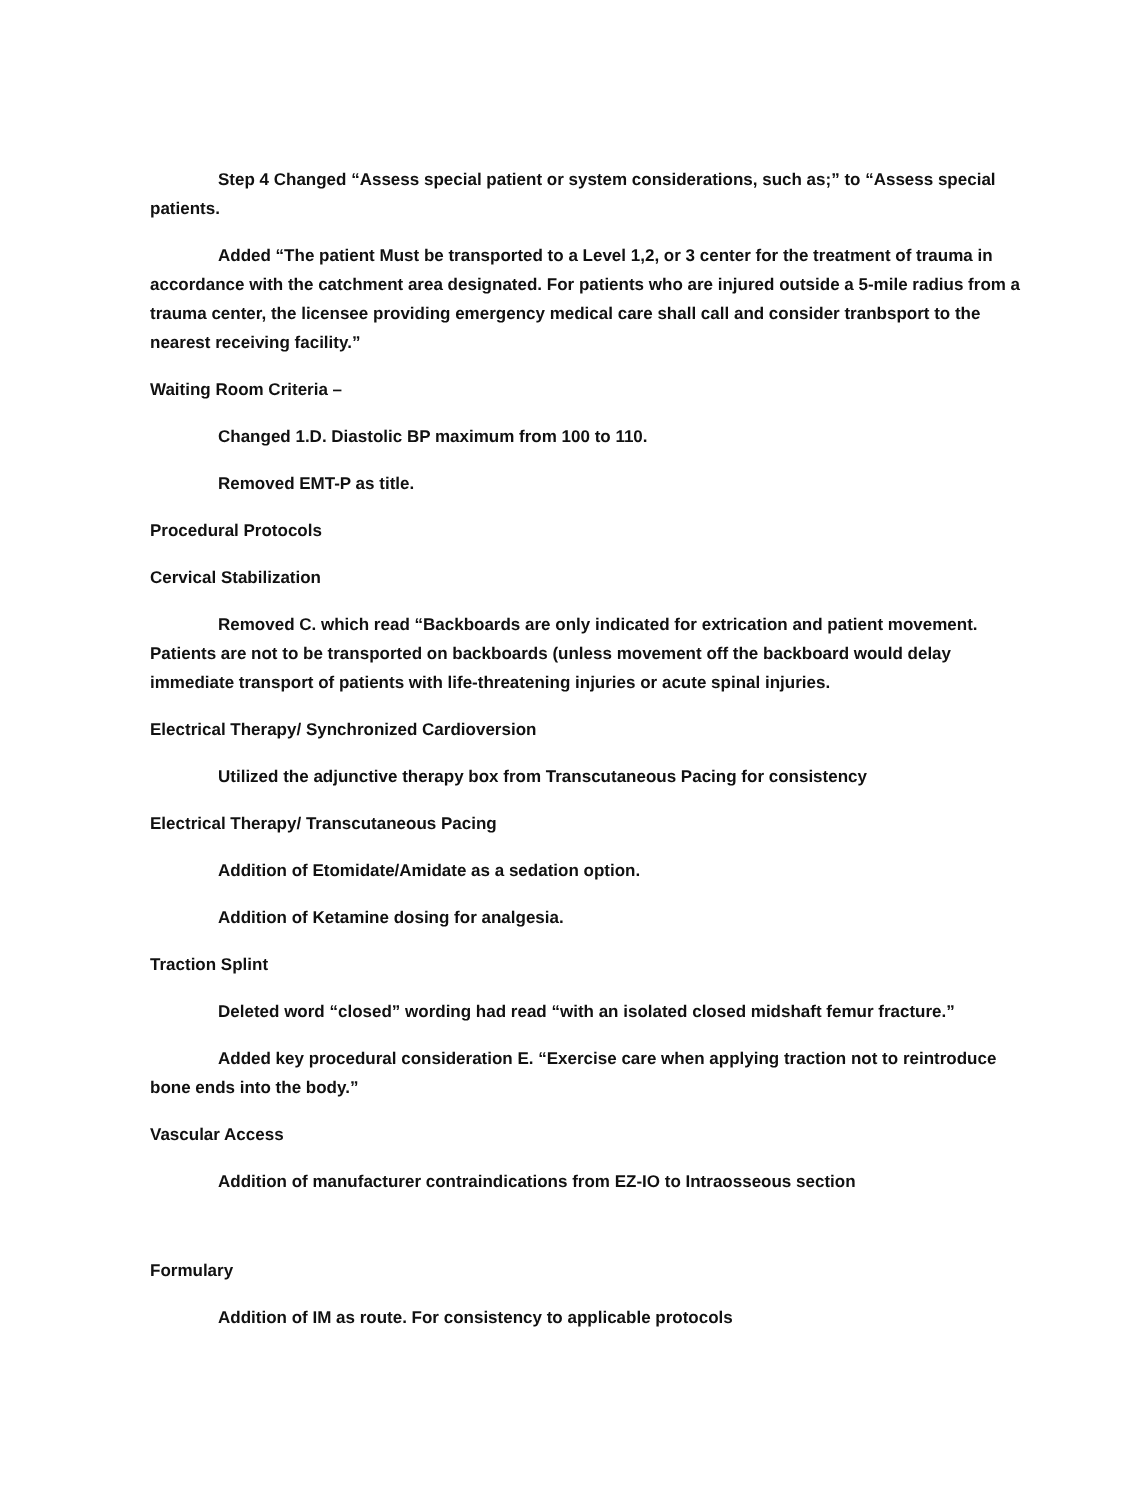Step 4 Changed “Assess special patient or system considerations, such as;” to “Assess special patients.
Added “The patient Must be transported to a Level 1,2, or 3 center for the treatment of trauma in accordance with the catchment area designated. For patients who are injured outside a 5-mile radius from a trauma center, the licensee providing emergency medical care shall call and consider tranbsport to the nearest receiving facility.”
Waiting Room Criteria –
Changed 1.D. Diastolic BP maximum from 100 to 110.
Removed EMT-P as title.
Procedural Protocols
Cervical Stabilization
Removed C. which read “Backboards are only indicated for extrication and patient movement. Patients are not to be transported on backboards (unless movement off the backboard would delay immediate transport of patients with life-threatening injuries or acute spinal injuries.
Electrical Therapy/ Synchronized Cardioversion
Utilized the adjunctive therapy box from Transcutaneous Pacing for consistency
Electrical Therapy/ Transcutaneous Pacing
Addition of Etomidate/Amidate as a sedation option.
Addition of Ketamine dosing for analgesia.
Traction Splint
Deleted word “closed” wording had read “with an isolated closed midshaft femur fracture.”
Added key procedural consideration E. “Exercise care when applying traction not to reintroduce bone ends into the body.”
Vascular Access
Addition of manufacturer contraindications from EZ-IO to Intraosseous section
Formulary
Addition of IM as route. For consistency to applicable protocols